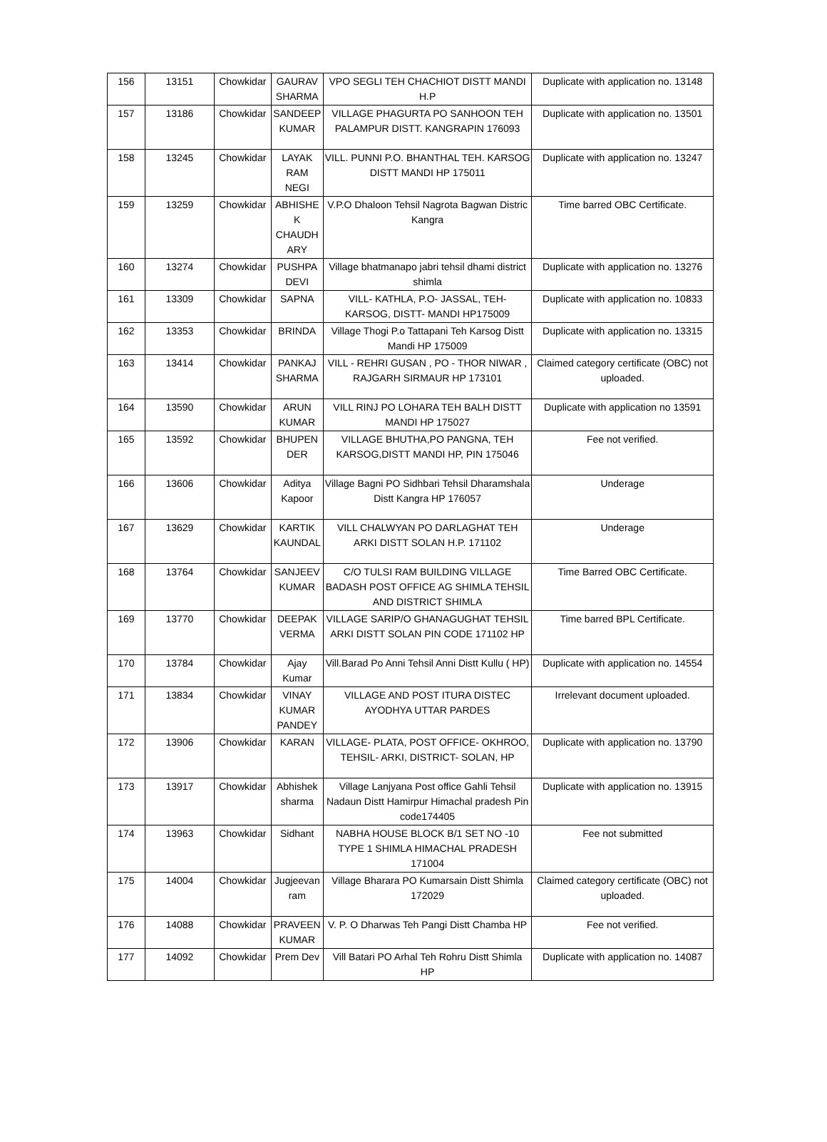| 156 | 13151 | Chowkidar | GAURAV SHARMA | VPO SEGLI TEH CHACHIOT DISTT MANDI H.P | Duplicate with application no. 13148 |
| 157 | 13186 | Chowkidar | SANDEEP KUMAR | VILLAGE PHAGURTA PO SANHOON TEH PALAMPUR DISTT. KANGRAPIN 176093 | Duplicate with application no. 13501 |
| 158 | 13245 | Chowkidar | LAYAK RAM NEGI | VILL. PUNNI P.O. BHANTHAL TEH. KARSOG DISTT MANDI HP 175011 | Duplicate with application no. 13247 |
| 159 | 13259 | Chowkidar | ABHISHE K CHAUDH ARY | V.P.O Dhaloon Tehsil Nagrota Bagwan Distric Kangra | Time barred OBC Certificate. |
| 160 | 13274 | Chowkidar | PUSHPA DEVI | Village bhatmanapo jabri tehsil dhami district shimla | Duplicate with application no. 13276 |
| 161 | 13309 | Chowkidar | SAPNA | VILL- KATHLA, P.O- JASSAL, TEH- KARSOG, DISTT- MANDI HP175009 | Duplicate with application no. 10833 |
| 162 | 13353 | Chowkidar | BRINDA | Village Thogi P.o Tattapani Teh Karsog Distt Mandi HP 175009 | Duplicate with application no. 13315 |
| 163 | 13414 | Chowkidar | PANKAJ SHARMA | VILL - REHRI GUSAN , PO - THOR NIWAR , RAJGARH SIRMAUR HP 173101 | Claimed category certificate (OBC) not uploaded. |
| 164 | 13590 | Chowkidar | ARUN KUMAR | VILL RINJ PO LOHARA TEH BALH DISTT MANDI HP 175027 | Duplicate with application no 13591 |
| 165 | 13592 | Chowkidar | BHUPEN DER | VILLAGE BHUTHA,PO PANGNA, TEH KARSOG,DISTT MANDI HP, PIN 175046 | Fee not verified. |
| 166 | 13606 | Chowkidar | Aditya Kapoor | Village Bagni PO Sidhbari Tehsil Dharamshala Distt Kangra HP 176057 | Underage |
| 167 | 13629 | Chowkidar | KARTIK KAUNDAL | VILL CHALWYAN PO DARLAGHAT TEH ARKI DISTT SOLAN H.P. 171102 | Underage |
| 168 | 13764 | Chowkidar | SANJEEV KUMAR | C/O TULSI RAM BUILDING VILLAGE BADASH POST OFFICE AG SHIMLA TEHSIL AND DISTRICT SHIMLA | Time Barred OBC Certificate. |
| 169 | 13770 | Chowkidar | DEEPAK VERMA | VILLAGE SARIP/O GHANAGUGHAT TEHSIL ARKI DISTT SOLAN PIN CODE 171102 HP | Time barred BPL Certificate. |
| 170 | 13784 | Chowkidar | Ajay Kumar | Vill.Barad Po Anni Tehsil Anni Distt Kullu ( HP) | Duplicate with application no. 14554 |
| 171 | 13834 | Chowkidar | VINAY KUMAR PANDEY | VILLAGE AND POST ITURA DISTEC AYODHYA UTTAR PARDES | Irrelevant document uploaded. |
| 172 | 13906 | Chowkidar | KARAN | VILLAGE- PLATA, POST OFFICE- OKHROO, TEHSIL- ARKI, DISTRICT- SOLAN, HP | Duplicate with application no. 13790 |
| 173 | 13917 | Chowkidar | Abhishek sharma | Village Lanjyana Post office Gahli Tehsil Nadaun Distt Hamirpur Himachal pradesh Pin code174405 | Duplicate with application no. 13915 |
| 174 | 13963 | Chowkidar | Sidhant | NABHA HOUSE BLOCK B/1 SET NO -10 TYPE 1 SHIMLA HIMACHAL PRADESH 171004 | Fee not submitted |
| 175 | 14004 | Chowkidar | Jugjeevan ram | Village Bharara PO Kumarsain Distt Shimla 172029 | Claimed category certificate (OBC) not uploaded. |
| 176 | 14088 | Chowkidar | PRAVEEN KUMAR | V. P. O Dharwas Teh Pangi Distt Chamba HP | Fee not verified. |
| 177 | 14092 | Chowkidar | Prem Dev | Vill Batari PO Arhal Teh Rohru Distt Shimla HP | Duplicate with application no. 14087 |